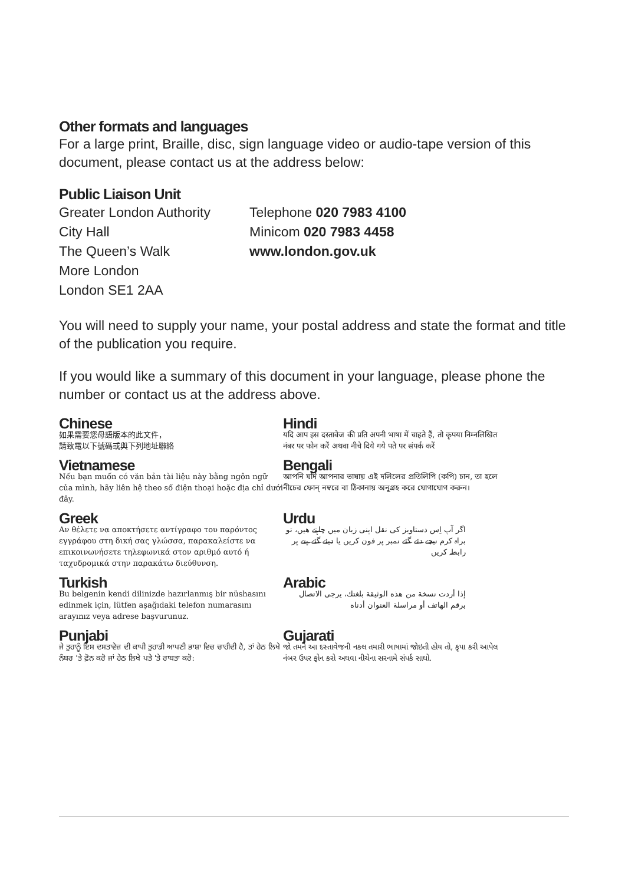Other formats and languages
For a large print, Braille, disc, sign language video or audio-tape version of this document, please contact us at the address below:
Public Liaison Unit
Greater London Authority
City Hall
The Queen’s Walk
More London
London SE1 2AA
Telephone 020 7983 4100
Minicom 020 7983 4458
www.london.gov.uk
You will need to supply your name, your postal address and state the format and title of the publication you require.
If you would like a summary of this document in your language, please phone the number or contact us at the address above.
Chinese
如果需要您母語版本的此文件，
請致電以下號碼或與下列地址聯絡
Hindi
यदि आप इस दस्तावेज की प्रति अपनी भाषा में चाहते हैं, तो कृपया निम्नलिखित नंबर पर फोन करें अथवा नीचे दिये गये पते पर संपर्क करें
Vietnamese
Nếu bạn muốn có văn bản tài liệu này bằng ngôn ngữ của mình, hãy liên hệ theo số điện thoại hoặc địa chỉ dưới đây.
Bengali
আপনি যদি আপনার ভাষায় এই দলিলের প্রতিলিপি (কপি) চান, তা হলে নীচের ফোন্ নম্বরে বা ঠিকানায় অনুগ্রহ করে যোগাযোগ করুন।
Greek
Αν θέλετε να αποκτήσετε αντίγραφο του παρόντος εγγράφου στη δική σας γλώσσα, παρακαλείστε να επικοινωνήσετε τηλεφωνικά στον αριθμό αυτό ή ταχυδρομικά στην παρακάτω διεύθυνση.
Urdu
اگر آپ اِس دستاویز کی نقل اپنی زبان میں چاہتے ھیں، تو براہ کرم نیچے دئے گئے نمبر پر فون کریں یا دیئے گئے پتے پر رابطہ کریں
Turkish
Bu belgenin kendi dilinizde hazırlanmış bir nüshasını edinmek için, lütfen aşağıdaki telefon numarasını arayınız veya adrese başvurunuz.
Arabic
إذا أردت نسخة من هذه الوثيقة بلغتك، يرجى الاتصال برقم الهاتف أو مراسلة العنوان أدناه
Punjabi
ਜੇ ਤੁਹਾਨੂੰ ਇਸ ਦਸਤਾਵੇਜ਼ ਦੀ ਕਾਪੀ ਤੁਹਾਡੀ ਆਪਣੀ ਭਾਸ਼ਾ ਵਿਚ ਚਾਹੀਦੀ ਹੈ, ਤਾਂ ਹੇਠ ਲਿਖੇ ਨੰਬਰ 'ਤੇ ਫ਼ੋਨ ਕਰੋ ਜਾਂ ਹੇਠ ਲਿਖੇ ਪਤੇ 'ਤੇ ਰਾਬਤਾ ਕਰੋ:
Gujarati
જો તમને આ દસ્તાવેજની નકલ તમારી ભાષામાં જોઇતી હોય તો, કૃપા કરી આપેલ નંબર ઉપર ફોન કરો અથવા નીચેના સરનામે સંપર્ક સાઘો.